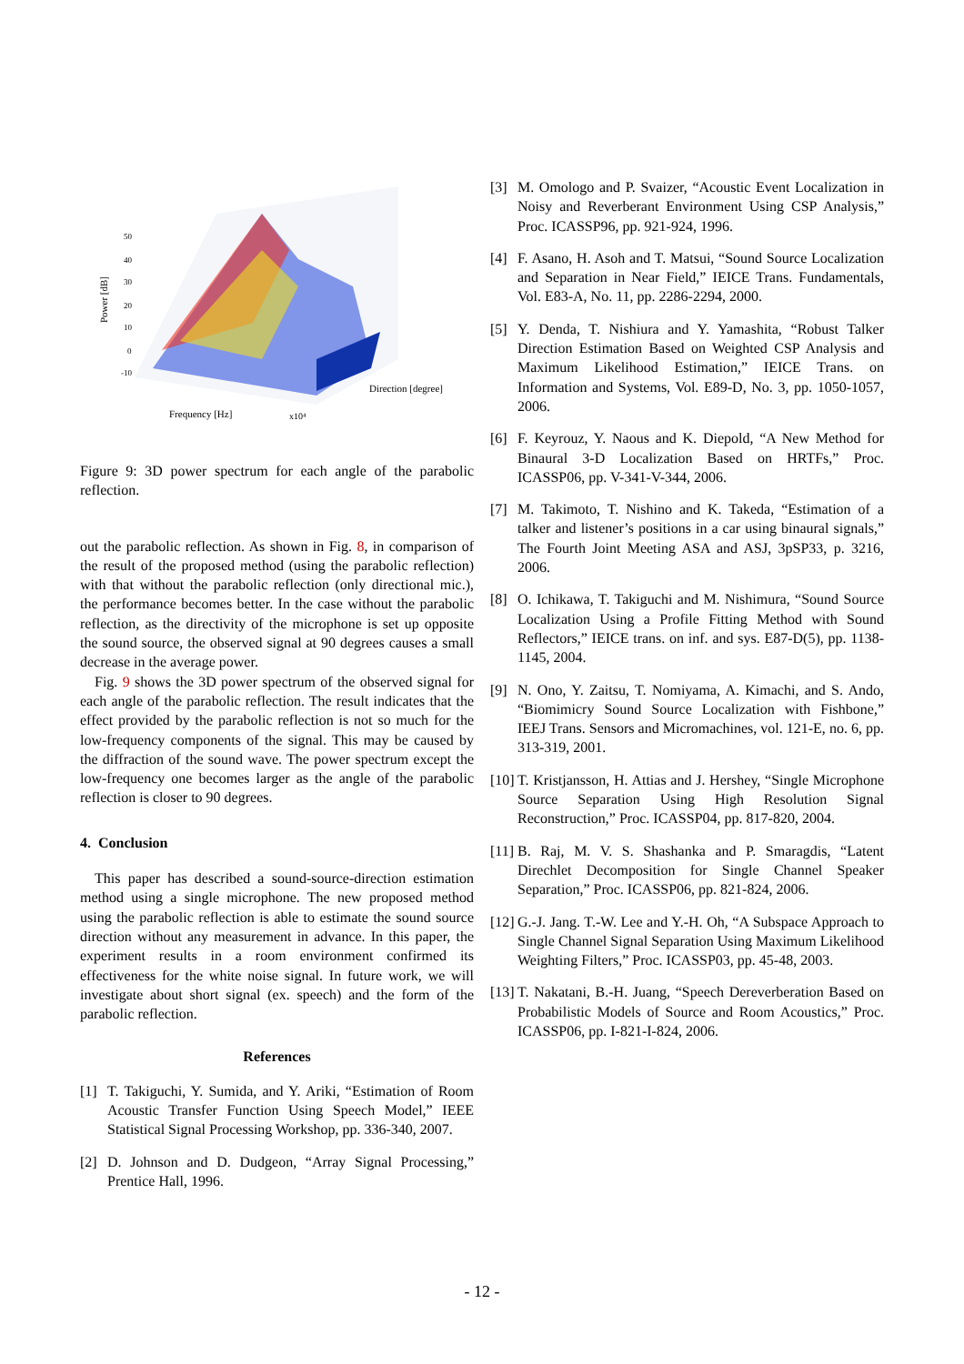Power [dB]
Frequency [Hz]
x10⁴
Direction [degree]
50
40
30
20
10
0
-10
Figure 9: 3D power spectrum for each angle of the parabolic reflection.
out the parabolic reflection. As shown in Fig. 8, in comparison of the result of the proposed method (using the parabolic reflection) with that without the parabolic reflection (only directional mic.), the performance becomes better. In the case without the parabolic reflection, as the directivity of the microphone is set up opposite the sound source, the observed signal at 90 degrees causes a small decrease in the average power.
Fig. 9 shows the 3D power spectrum of the observed signal for each angle of the parabolic reflection. The result indicates that the effect provided by the parabolic reflection is not so much for the low-frequency components of the signal. This may be caused by the diffraction of the sound wave. The power spectrum except the low-frequency one becomes larger as the angle of the parabolic reflection is closer to 90 degrees.
4. Conclusion
This paper has described a sound-source-direction estimation method using a single microphone. The new proposed method using the parabolic reflection is able to estimate the sound source direction without any measurement in advance. In this paper, the experiment results in a room environment confirmed its effectiveness for the white noise signal. In future work, we will investigate about short signal (ex. speech) and the form of the parabolic reflection.
References
[1] T. Takiguchi, Y. Sumida, and Y. Ariki, “Estimation of Room Acoustic Transfer Function Using Speech Model,” IEEE Statistical Signal Processing Workshop, pp. 336-340, 2007.
[2] D. Johnson and D. Dudgeon, “Array Signal Processing,” Prentice Hall, 1996.
[3] M. Omologo and P. Svaizer, “Acoustic Event Localization in Noisy and Reverberant Environment Using CSP Analysis,” Proc. ICASSP96, pp. 921-924, 1996.
[4] F. Asano, H. Asoh and T. Matsui, “Sound Source Localization and Separation in Near Field,” IEICE Trans. Fundamentals, Vol. E83-A, No. 11, pp. 2286-2294, 2000.
[5] Y. Denda, T. Nishiura and Y. Yamashita, “Robust Talker Direction Estimation Based on Weighted CSP Analysis and Maximum Likelihood Estimation,” IEICE Trans. on Information and Systems, Vol. E89-D, No. 3, pp. 1050-1057, 2006.
[6] F. Keyrouz, Y. Naous and K. Diepold, “A New Method for Binaural 3-D Localization Based on HRTFs,” Proc. ICASSP06, pp. V-341-V-344, 2006.
[7] M. Takimoto, T. Nishino and K. Takeda, “Estimation of a talker and listener’s positions in a car using binaural signals,” The Fourth Joint Meeting ASA and ASJ, 3pSP33, p. 3216, 2006.
[8] O. Ichikawa, T. Takiguchi and M. Nishimura, “Sound Source Localization Using a Profile Fitting Method with Sound Reflectors,” IEICE trans. on inf. and sys. E87-D(5), pp. 1138-1145, 2004.
[9] N. Ono, Y. Zaitsu, T. Nomiyama, A. Kimachi, and S. Ando, “Biomimicry Sound Source Localization with Fishbone,” IEEJ Trans. Sensors and Micromachines, vol. 121-E, no. 6, pp. 313-319, 2001.
[10] T. Kristjansson, H. Attias and J. Hershey, “Single Microphone Source Separation Using High Resolution Signal Reconstruction,” Proc. ICASSP04, pp. 817-820, 2004.
[11] B. Raj, M. V. S. Shashanka and P. Smaragdis, “Latent Direchlet Decomposition for Single Channel Speaker Separation,” Proc. ICASSP06, pp. 821-824, 2006.
[12] G.-J. Jang. T.-W. Lee and Y.-H. Oh, “A Subspace Approach to Single Channel Signal Separation Using Maximum Likelihood Weighting Filters,” Proc. ICASSP03, pp. 45-48, 2003.
[13] T. Nakatani, B.-H. Juang, “Speech Dereverberation Based on Probabilistic Models of Source and Room Acoustics,” Proc. ICASSP06, pp. I-821-I-824, 2006.
- 12 -